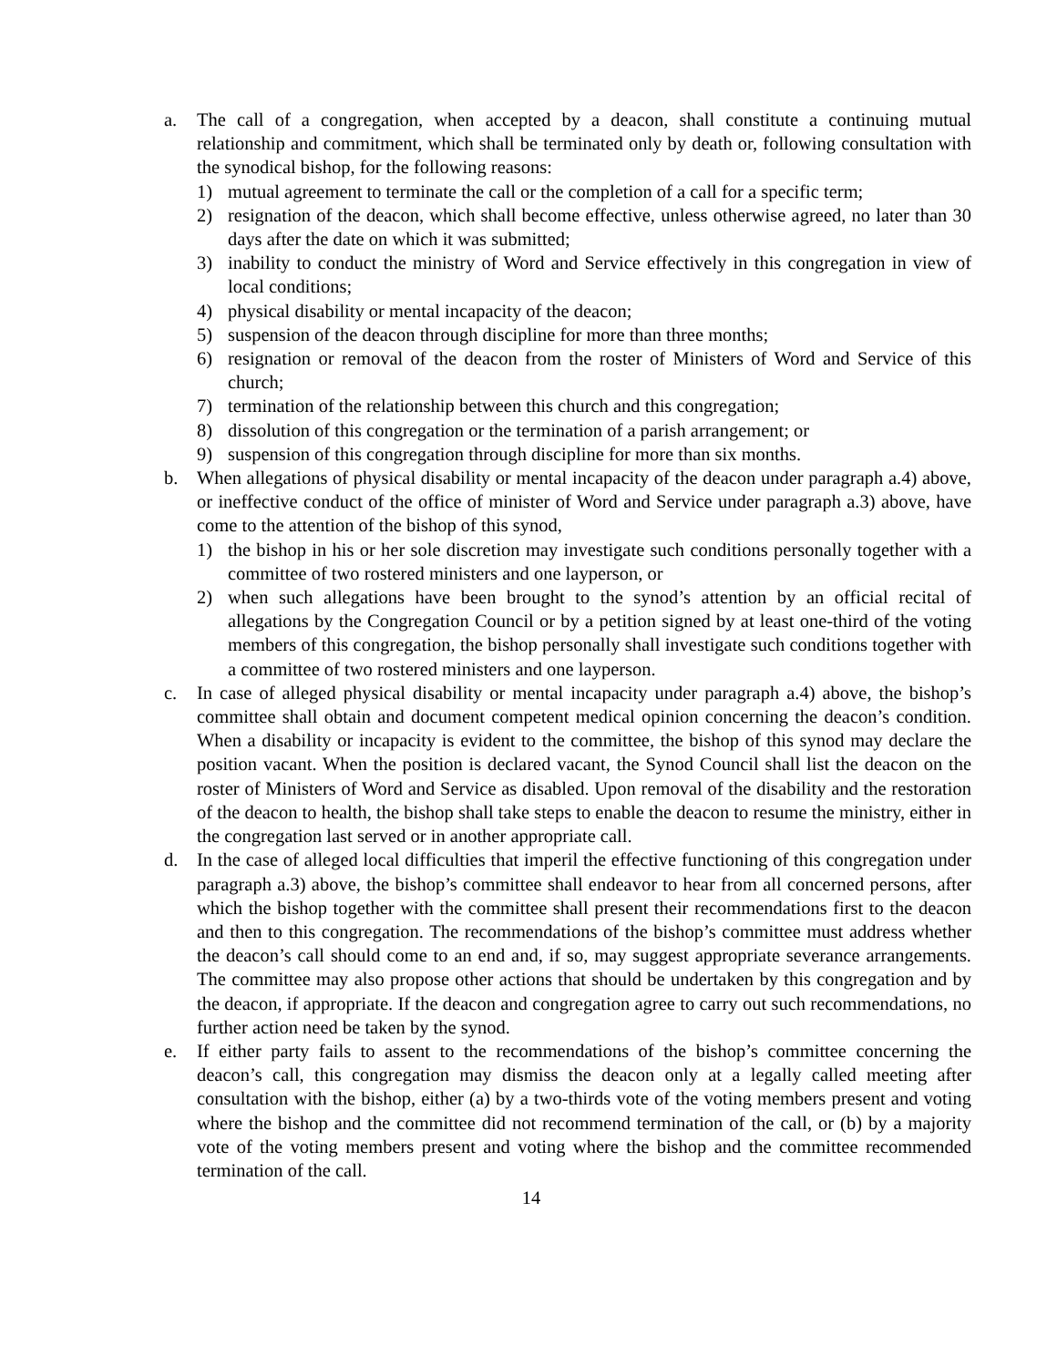a. The call of a congregation, when accepted by a deacon, shall constitute a continuing mutual relationship and commitment, which shall be terminated only by death or, following consultation with the synodical bishop, for the following reasons:
1) mutual agreement to terminate the call or the completion of a call for a specific term;
2) resignation of the deacon, which shall become effective, unless otherwise agreed, no later than 30 days after the date on which it was submitted;
3) inability to conduct the ministry of Word and Service effectively in this congregation in view of local conditions;
4) physical disability or mental incapacity of the deacon;
5) suspension of the deacon through discipline for more than three months;
6) resignation or removal of the deacon from the roster of Ministers of Word and Service of this church;
7) termination of the relationship between this church and this congregation;
8) dissolution of this congregation or the termination of a parish arrangement; or
9) suspension of this congregation through discipline for more than six months.
b. When allegations of physical disability or mental incapacity of the deacon under paragraph a.4) above, or ineffective conduct of the office of minister of Word and Service under paragraph a.3) above, have come to the attention of the bishop of this synod,
1) the bishop in his or her sole discretion may investigate such conditions personally together with a committee of two rostered ministers and one layperson, or
2) when such allegations have been brought to the synod’s attention by an official recital of allegations by the Congregation Council or by a petition signed by at least one-third of the voting members of this congregation, the bishop personally shall investigate such conditions together with a committee of two rostered ministers and one layperson.
c. In case of alleged physical disability or mental incapacity under paragraph a.4) above, the bishop’s committee shall obtain and document competent medical opinion concerning the deacon’s condition. When a disability or incapacity is evident to the committee, the bishop of this synod may declare the position vacant. When the position is declared vacant, the Synod Council shall list the deacon on the roster of Ministers of Word and Service as disabled. Upon removal of the disability and the restoration of the deacon to health, the bishop shall take steps to enable the deacon to resume the ministry, either in the congregation last served or in another appropriate call.
d. In the case of alleged local difficulties that imperil the effective functioning of this congregation under paragraph a.3) above, the bishop’s committee shall endeavor to hear from all concerned persons, after which the bishop together with the committee shall present their recommendations first to the deacon and then to this congregation. The recommendations of the bishop’s committee must address whether the deacon’s call should come to an end and, if so, may suggest appropriate severance arrangements. The committee may also propose other actions that should be undertaken by this congregation and by the deacon, if appropriate. If the deacon and congregation agree to carry out such recommendations, no further action need be taken by the synod.
e. If either party fails to assent to the recommendations of the bishop’s committee concerning the deacon’s call, this congregation may dismiss the deacon only at a legally called meeting after consultation with the bishop, either (a) by a two-thirds vote of the voting members present and voting where the bishop and the committee did not recommend termination of the call, or (b) by a majority vote of the voting members present and voting where the bishop and the committee recommended termination of the call.
14